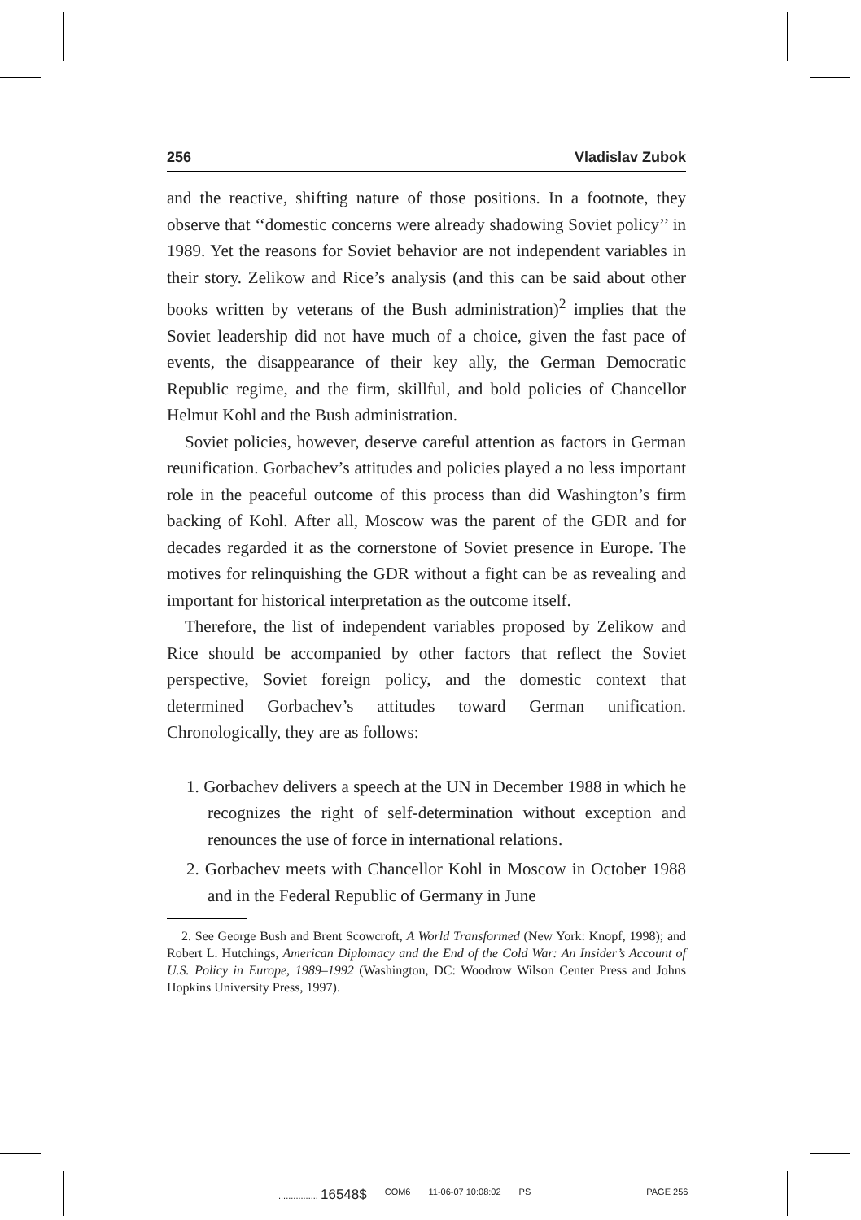256 Vladislav Zubok
and the reactive, shifting nature of those positions. In a footnote, they observe that ‘‘domestic concerns were already shadowing Soviet policy’’ in 1989. Yet the reasons for Soviet behavior are not independent variables in their story. Zelikow and Rice’s analysis (and this can be said about other books written by veterans of the Bush administration)<sup>2</sup> implies that the Soviet leadership did not have much of a choice, given the fast pace of events, the disappearance of their key ally, the German Democratic Republic regime, and the firm, skillful, and bold policies of Chancellor Helmut Kohl and the Bush administration.
Soviet policies, however, deserve careful attention as factors in German reunification. Gorbachev’s attitudes and policies played a no less important role in the peaceful outcome of this process than did Washington’s firm backing of Kohl. After all, Moscow was the parent of the GDR and for decades regarded it as the cornerstone of Soviet presence in Europe. The motives for relinquishing the GDR without a fight can be as revealing and important for historical interpretation as the outcome itself.
Therefore, the list of independent variables proposed by Zelikow and Rice should be accompanied by other factors that reflect the Soviet perspective, Soviet foreign policy, and the domestic context that determined Gorbachev’s attitudes toward German unification. Chronologically, they are as follows:
1. Gorbachev delivers a speech at the UN in December 1988 in which he recognizes the right of self-determination without exception and renounces the use of force in international relations.
2. Gorbachev meets with Chancellor Kohl in Moscow in October 1988 and in the Federal Republic of Germany in June
2. See George Bush and Brent Scowcroft, A World Transformed (New York: Knopf, 1998); and Robert L. Hutchings, American Diplomacy and the End of the Cold War: An Insider’s Account of U.S. Policy in Europe, 1989–1992 (Washington, DC: Woodrow Wilson Center Press and Johns Hopkins University Press, 1997).
................ 16548$ COM6 11-06-07 10:08:02 PS PAGE 256